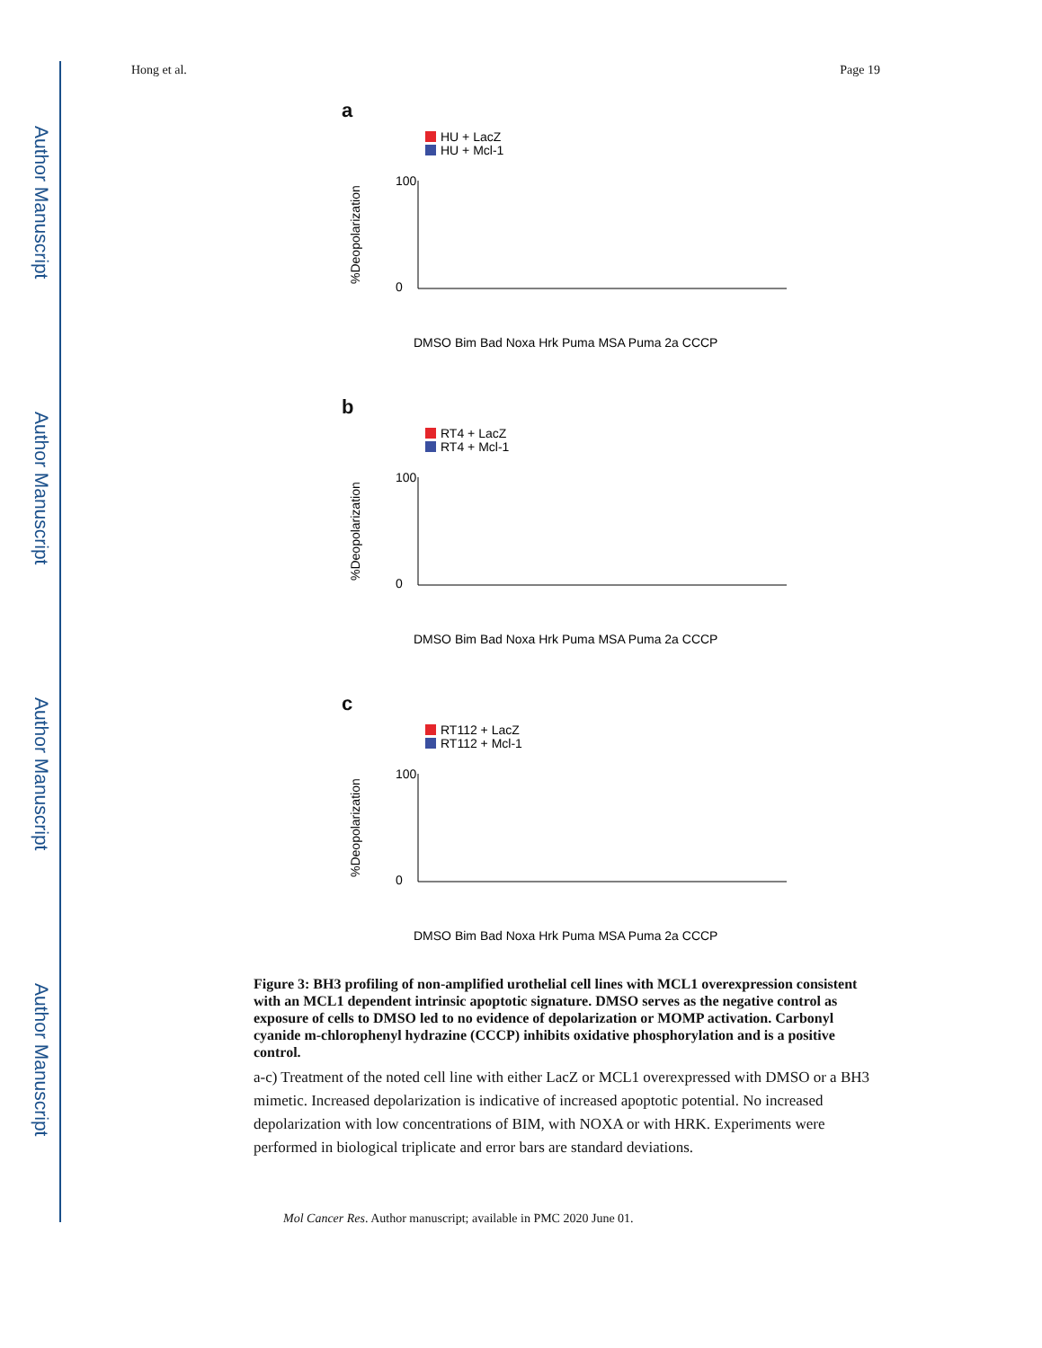Author Manuscript
Author Manuscript
Author Manuscript
Author Manuscript
Hong et al. Page 19
a
HU + LacZ
HU + Mcl-1
100
0
DMSO Bim Bad Noxa Hrk Puma MSA Puma 2a CCCP
%Deopolarization
b
RT4 + LacZ
RT4 + Mcl-1
100
0
DMSO Bim Bad Noxa Hrk Puma MSA Puma 2a CCCP
%Deopolarization
c
RT112 + LacZ
RT112 + Mcl-1
100
0
DMSO Bim Bad Noxa Hrk Puma MSA Puma 2a CCCP
%Deopolarization
Figure 3: BH3 profiling of non-amplified urothelial cell lines with MCL1 overexpression consistent with an MCL1 dependent intrinsic apoptotic signature. DMSO serves as the negative control as exposure of cells to DMSO led to no evidence of depolarization or MOMP activation. Carbonyl cyanide m-chlorophenyl hydrazine (CCCP) inhibits oxidative phosphorylation and is a positive control.
a-c) Treatment of the noted cell line with either LacZ or MCL1 overexpressed with DMSO or a BH3 mimetic. Increased depolarization is indicative of increased apoptotic potential. No increased depolarization with low concentrations of BIM, with NOXA or with HRK. Experiments were performed in biological triplicate and error bars are standard deviations.
Mol Cancer Res. Author manuscript; available in PMC 2020 June 01.